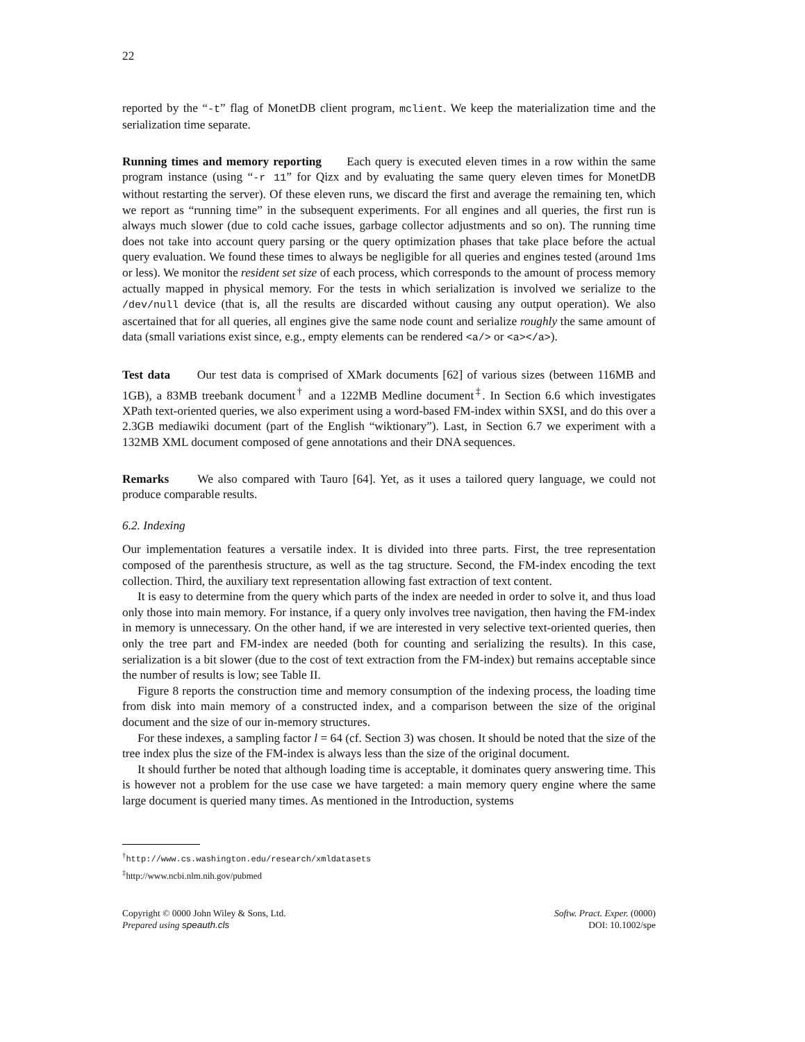22
reported by the “-t” flag of MonetDB client program, mclient. We keep the materialization time and the serialization time separate.
Running times and memory reporting Each query is executed eleven times in a row within the same program instance (using “-r 11” for Qizx and by evaluating the same query eleven times for MonetDB without restarting the server). Of these eleven runs, we discard the first and average the remaining ten, which we report as “running time” in the subsequent experiments. For all engines and all queries, the first run is always much slower (due to cold cache issues, garbage collector adjustments and so on). The running time does not take into account query parsing or the query optimization phases that take place before the actual query evaluation. We found these times to always be negligible for all queries and engines tested (around 1ms or less). We monitor the resident set size of each process, which corresponds to the amount of process memory actually mapped in physical memory. For the tests in which serialization is involved we serialize to the /dev/null device (that is, all the results are discarded without causing any output operation). We also ascertained that for all queries, all engines give the same node count and serialize roughly the same amount of data (small variations exist since, e.g., empty elements can be rendered <a/> or <a></a>).
Test data Our test data is comprised of XMark documents [62] of various sizes (between 116MB and 1GB), a 83MB treebank document<sup>†</sup> and a 122MB Medline document<sup>‡</sup>. In Section 6.6 which investigates XPath text-oriented queries, we also experiment using a word-based FM-index within SXSI, and do this over a 2.3GB mediawiki document (part of the English “wiktionary”). Last, in Section 6.7 we experiment with a 132MB XML document composed of gene annotations and their DNA sequences.
Remarks We also compared with Tauro [64]. Yet, as it uses a tailored query language, we could not produce comparable results.
6.2. Indexing
Our implementation features a versatile index. It is divided into three parts. First, the tree representation composed of the parenthesis structure, as well as the tag structure. Second, the FM-index encoding the text collection. Third, the auxiliary text representation allowing fast extraction of text content.
It is easy to determine from the query which parts of the index are needed in order to solve it, and thus load only those into main memory. For instance, if a query only involves tree navigation, then having the FM-index in memory is unnecessary. On the other hand, if we are interested in very selective text-oriented queries, then only the tree part and FM-index are needed (both for counting and serializing the results). In this case, serialization is a bit slower (due to the cost of text extraction from the FM-index) but remains acceptable since the number of results is low; see Table II.
Figure 8 reports the construction time and memory consumption of the indexing process, the loading time from disk into main memory of a constructed index, and a comparison between the size of the original document and the size of our in-memory structures.
For these indexes, a sampling factor l = 64 (cf. Section 3) was chosen. It should be noted that the size of the tree index plus the size of the FM-index is always less than the size of the original document.
It should further be noted that although loading time is acceptable, it dominates query answering time. This is however not a problem for the use case we have targeted: a main memory query engine where the same large document is queried many times. As mentioned in the Introduction, systems
<sup>†</sup> http://www.cs.washington.edu/research/xmldatasets
<sup>‡</sup> http://www.ncbi.nlm.nih.gov/pubmed
Copyright © 0000 John Wiley & Sons, Ltd.
Prepared using speauth.cls
Softw. Pract. Exper. (0000)
DOI: 10.1002/spe